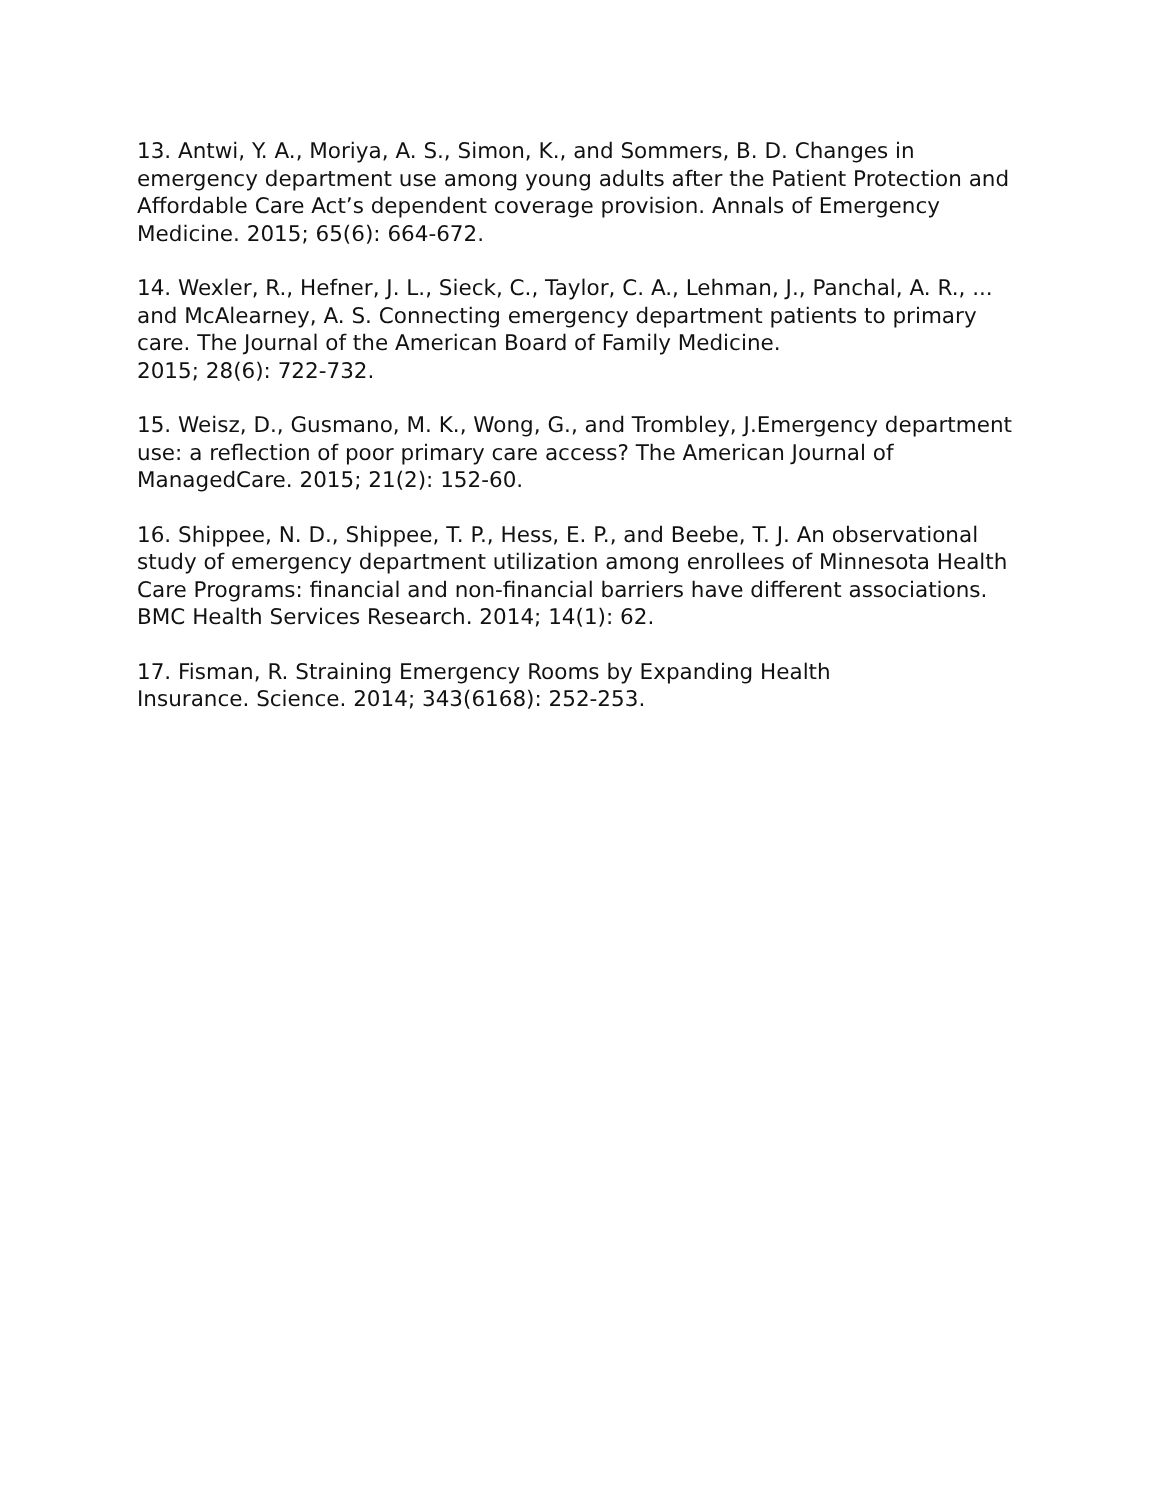13. Antwi, Y. A., Moriya, A. S., Simon, K., and Sommers, B. D. Changes in emergency department use among young adults after the Patient Protection and Affordable Care Act’s dependent coverage provision. Annals of Emergency Medicine. 2015; 65(6): 664-672.
14. Wexler, R., Hefner, J. L., Sieck, C., Taylor, C. A., Lehman, J., Panchal, A. R., ... and McAlearney, A. S. Connecting emergency department patients to primary care. The Journal of the American Board of Family Medicine.
2015; 28(6): 722-732.
15. Weisz, D., Gusmano, M. K., Wong, G., and Trombley, J.Emergency department use: a reflection of poor primary care access? The American Journal of ManagedCare. 2015; 21(2): 152-60.
16. Shippee, N. D., Shippee, T. P., Hess, E. P., and Beebe, T. J. An observational study of emergency department utilization among enrollees of Minnesota Health Care Programs: financial and non-financial barriers have different associations. BMC Health Services Research. 2014; 14(1): 62.
17. Fisman, R. Straining Emergency Rooms by Expanding Health
Insurance. Science. 2014; 343(6168): 252-253.